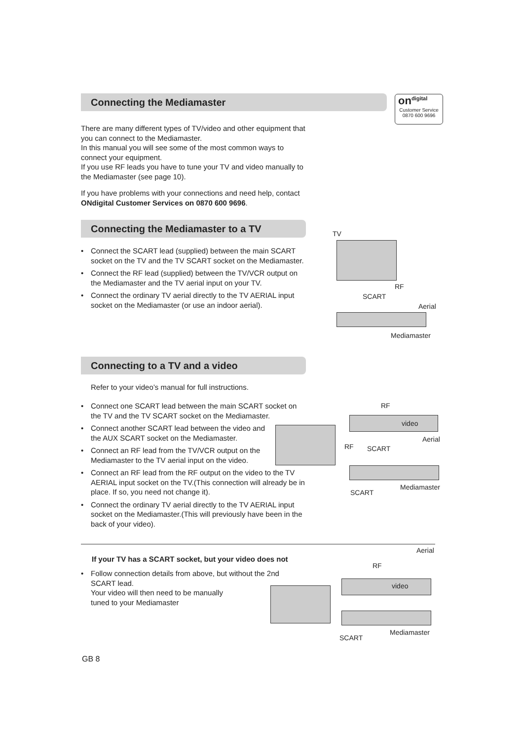Connecting the Mediamaster
on<sup>digital</sup>
Customer Service
0870 600 9696
There are many different types of TV/video and other equipment that you can connect to the Mediamaster.
In this manual you will see some of the most common ways to connect your equipment.
If you use RF leads you have to tune your TV and video manually to the Mediamaster (see page 10).
If you have problems with your connections and need help, contact ONdigital Customer Services on 0870 600 9696.
Connecting the Mediamaster to a TV
• Connect the SCART lead (supplied) between the main SCART socket on the TV and the TV SCART socket on the Mediamaster.
• Connect the RF lead (supplied) between the TV/VCR output on the Mediamaster and the TV aerial input on your TV.
• Connect the ordinary TV aerial directly to the TV AERIAL input socket on the Mediamaster (or use an indoor aerial).
TV
RF
SCART
Aerial
Mediamaster
Connecting to a TV and a video
Refer to your video’s manual for full instructions.
• Connect one SCART lead between the main SCART socket on the TV and the TV SCART socket on the Mediamaster.
• Connect another SCART lead between the video and the AUX SCART socket on the Mediamaster.
• Connect an RF lead from the TV/VCR output on the Mediamaster to the TV aerial input on the video.
• Connect an RF lead from the RF output on the video to the TV AERIAL input socket on the TV.(This connection will already be in place. If so, you need not change it).
• Connect the ordinary TV aerial directly to the TV AERIAL input socket on the Mediamaster.(This will previously have been in the back of your video).
RF
video
Aerial
RF SCART
Mediamaster
SCART
Aerial
If your TV has a SCART socket, but your video does not
• Follow connection details from above, but without the 2nd SCART lead.
Your video will then need to be manually
tuned to your Mediamaster
RF
video
Mediamaster
SCART
GB 8